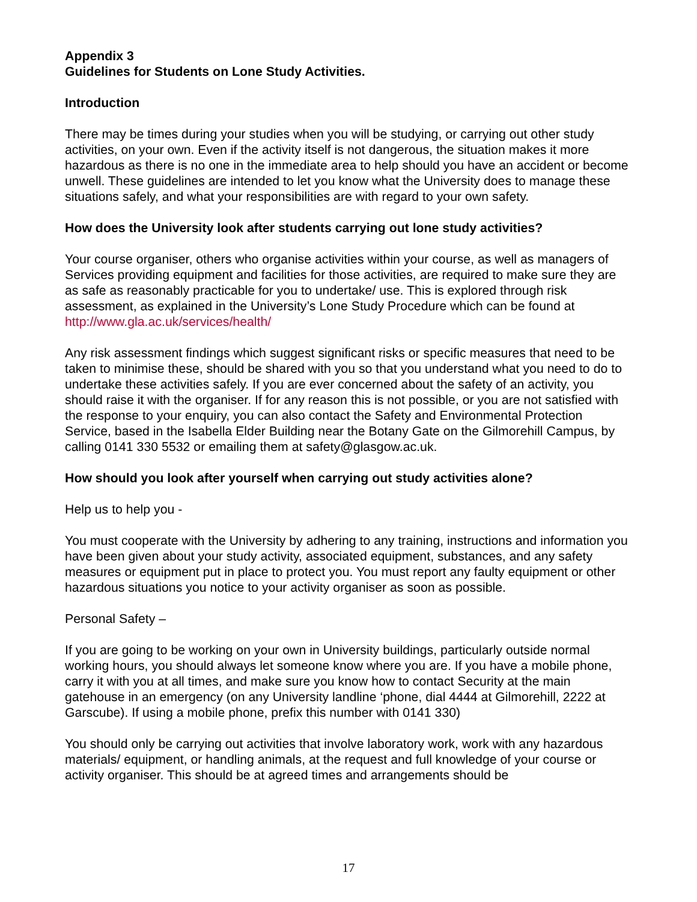Appendix 3
Guidelines for Students on Lone Study Activities.
Introduction
There may be times during your studies when you will be studying, or carrying out other study activities, on your own. Even if the activity itself is not dangerous, the situation makes it more hazardous as there is no one in the immediate area to help should you have an accident or become unwell. These guidelines are intended to let you know what the University does to manage these situations safely, and what your responsibilities are with regard to your own safety.
How does the University look after students carrying out lone study activities?
Your course organiser, others who organise activities within your course, as well as managers of Services providing equipment and facilities for those activities, are required to make sure they are as safe as reasonably practicable for you to undertake/ use. This is explored through risk assessment, as explained in the University’s Lone Study Procedure which can be found at http://www.gla.ac.uk/services/health/
Any risk assessment findings which suggest significant risks or specific measures that need to be taken to minimise these, should be shared with you so that you understand what you need to do to undertake these activities safely. If you are ever concerned about the safety of an activity, you should raise it with the organiser. If for any reason this is not possible, or you are not satisfied with the response to your enquiry, you can also contact the Safety and Environmental Protection Service, based in the Isabella Elder Building near the Botany Gate on the Gilmorehill Campus, by calling 0141 330 5532 or emailing them at safety@glasgow.ac.uk.
How should you look after yourself when carrying out study activities alone?
Help us to help you -
You must cooperate with the University by adhering to any training, instructions and information you have been given about your study activity, associated equipment, substances, and any safety measures or equipment put in place to protect you. You must report any faulty equipment or other hazardous situations you notice to your activity organiser as soon as possible.
Personal Safety –
If you are going to be working on your own in University buildings, particularly outside normal working hours, you should always let someone know where you are. If you have a mobile phone, carry it with you at all times, and make sure you know how to contact Security at the main gatehouse in an emergency (on any University landline ‘phone, dial 4444 at Gilmorehill, 2222 at Garscube). If using a mobile phone, prefix this number with 0141 330)
You should only be carrying out activities that involve laboratory work, work with any hazardous materials/ equipment, or handling animals, at the request and full knowledge of your course or activity organiser. This should be at agreed times and arrangements should be
17